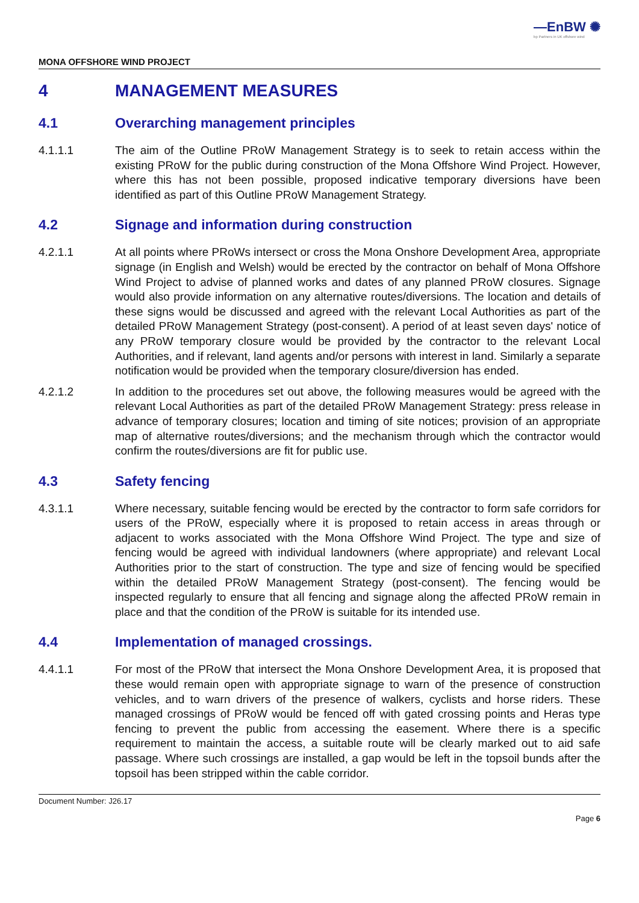—EnBW ✺
bp Partners in UK offshore wind
MONA OFFSHORE WIND PROJECT
4 MANAGEMENT MEASURES
4.1 Overarching management principles
4.1.1.1 The aim of the Outline PRoW Management Strategy is to seek to retain access within the existing PRoW for the public during construction of the Mona Offshore Wind Project. However, where this has not been possible, proposed indicative temporary diversions have been identified as part of this Outline PRoW Management Strategy.
4.2 Signage and information during construction
4.2.1.1 At all points where PRoWs intersect or cross the Mona Onshore Development Area, appropriate signage (in English and Welsh) would be erected by the contractor on behalf of Mona Offshore Wind Project to advise of planned works and dates of any planned PRoW closures. Signage would also provide information on any alternative routes/diversions. The location and details of these signs would be discussed and agreed with the relevant Local Authorities as part of the detailed PRoW Management Strategy (post-consent). A period of at least seven days' notice of any PRoW temporary closure would be provided by the contractor to the relevant Local Authorities, and if relevant, land agents and/or persons with interest in land. Similarly a separate notification would be provided when the temporary closure/diversion has ended.
4.2.1.2 In addition to the procedures set out above, the following measures would be agreed with the relevant Local Authorities as part of the detailed PRoW Management Strategy: press release in advance of temporary closures; location and timing of site notices; provision of an appropriate map of alternative routes/diversions; and the mechanism through which the contractor would confirm the routes/diversions are fit for public use.
4.3 Safety fencing
4.3.1.1 Where necessary, suitable fencing would be erected by the contractor to form safe corridors for users of the PRoW, especially where it is proposed to retain access in areas through or adjacent to works associated with the Mona Offshore Wind Project. The type and size of fencing would be agreed with individual landowners (where appropriate) and relevant Local Authorities prior to the start of construction. The type and size of fencing would be specified within the detailed PRoW Management Strategy (post-consent). The fencing would be inspected regularly to ensure that all fencing and signage along the affected PRoW remain in place and that the condition of the PRoW is suitable for its intended use.
4.4 Implementation of managed crossings.
4.4.1.1 For most of the PRoW that intersect the Mona Onshore Development Area, it is proposed that these would remain open with appropriate signage to warn of the presence of construction vehicles, and to warn drivers of the presence of walkers, cyclists and horse riders. These managed crossings of PRoW would be fenced off with gated crossing points and Heras type fencing to prevent the public from accessing the easement. Where there is a specific requirement to maintain the access, a suitable route will be clearly marked out to aid safe passage. Where such crossings are installed, a gap would be left in the topsoil bunds after the topsoil has been stripped within the cable corridor.
Document Number: J26.17
Page 6